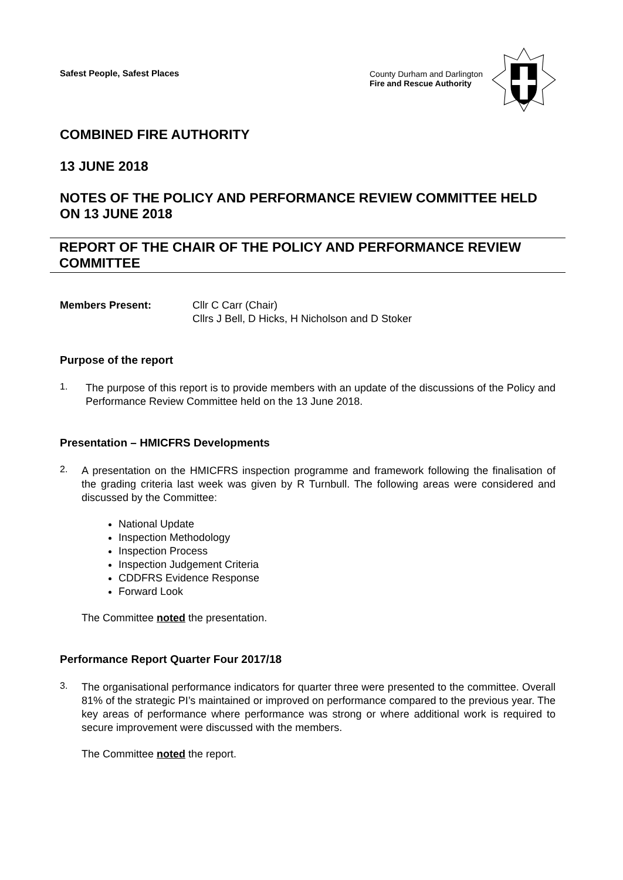Safest People, Safest Places County Durham and Darlington
Fire and Rescue Authority
COMBINED FIRE AUTHORITY
13 JUNE 2018
NOTES OF THE POLICY AND PERFORMANCE REVIEW COMMITTEE HELD ON 13 JUNE 2018
REPORT OF THE CHAIR OF THE POLICY AND PERFORMANCE REVIEW COMMITTEE
Members Present: Cllr C Carr (Chair)
Cllrs J Bell, D Hicks, H Nicholson and D Stoker
Purpose of the report
1.
The purpose of this report is to provide members with an update of the discussions of the Policy and Performance Review Committee held on the 13 June 2018.
Presentation – HMICFRS Developments
2.
A presentation on the HMICFRS inspection programme and framework following the finalisation of the grading criteria last week was given by R Turnbull. The following areas were considered and discussed by the Committee:
National Update
Inspection Methodology
Inspection Process
Inspection Judgement Criteria
CDDFRS Evidence Response
Forward Look
The Committee noted the presentation.
Performance Report Quarter Four 2017/18
3.
The organisational performance indicators for quarter three were presented to the committee. Overall 81% of the strategic PI’s maintained or improved on performance compared to the previous year. The key areas of performance where performance was strong or where additional work is required to secure improvement were discussed with the members.
The Committee noted the report.